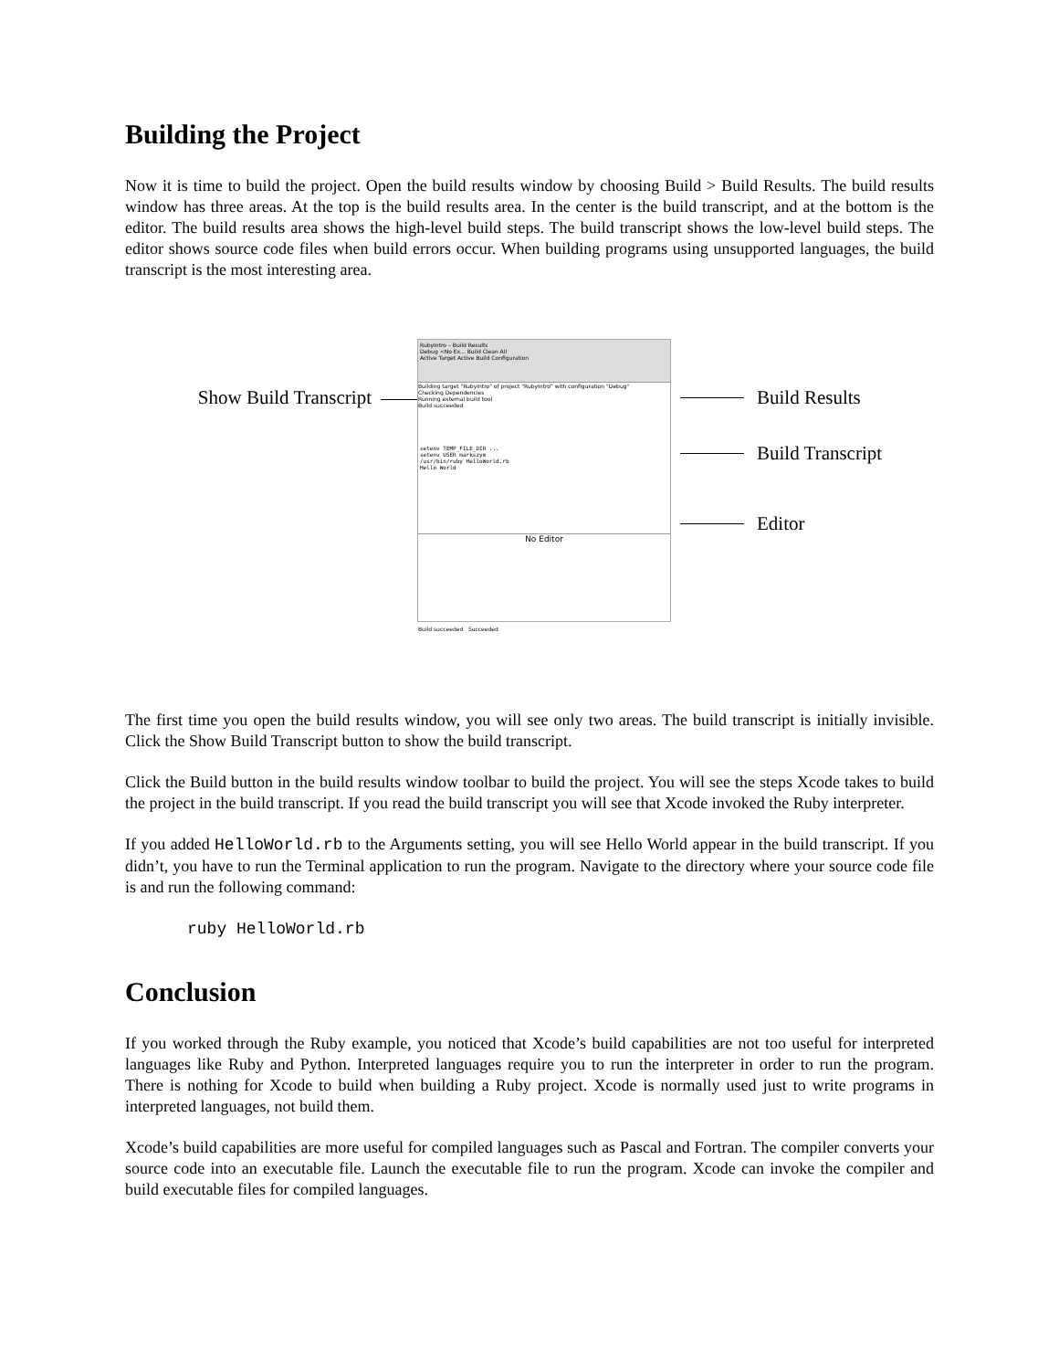Building the Project
Now it is time to build the project. Open the build results window by choosing Build > Build Results. The build results window has three areas. At the top is the build results area. In the center is the build transcript, and at the bottom is the editor. The build results area shows the high-level build steps. The build transcript shows the low-level build steps. The editor shows source code files when build errors occur. When building programs using unsupported languages, the build transcript is the most interesting area.
Show Build Transcript
RubyIntro – Build Results
Debug <No Ex... Build Clean All
Active Target Active Build Configuration
Building target "RubyIntro" of project "RubyIntro" with configuration "Debug"
Checking Dependencies
Running external build tool
Build succeeded
setenv TEMP_FILE_DIR ...
setenv USER markszym
/usr/bin/ruby HelloWorld.rb
Hello World
No Editor
Build succeeded Succeeded
Build Results
Build Transcript
Editor
The first time you open the build results window, you will see only two areas. The build transcript is initially invisible. Click the Show Build Transcript button to show the build transcript.
Click the Build button in the build results window toolbar to build the project. You will see the steps Xcode takes to build the project in the build transcript. If you read the build transcript you will see that Xcode invoked the Ruby interpreter.
If you added HelloWorld.rb to the Arguments setting, you will see Hello World appear in the build transcript. If you didn’t, you have to run the Terminal application to run the program. Navigate to the directory where your source code file is and run the following command:
ruby HelloWorld.rb
Conclusion
If you worked through the Ruby example, you noticed that Xcode’s build capabilities are not too useful for interpreted languages like Ruby and Python. Interpreted languages require you to run the interpreter in order to run the program. There is nothing for Xcode to build when building a Ruby project. Xcode is normally used just to write programs in interpreted languages, not build them.
Xcode’s build capabilities are more useful for compiled languages such as Pascal and Fortran. The compiler converts your source code into an executable file. Launch the executable file to run the program. Xcode can invoke the compiler and build executable files for compiled languages.